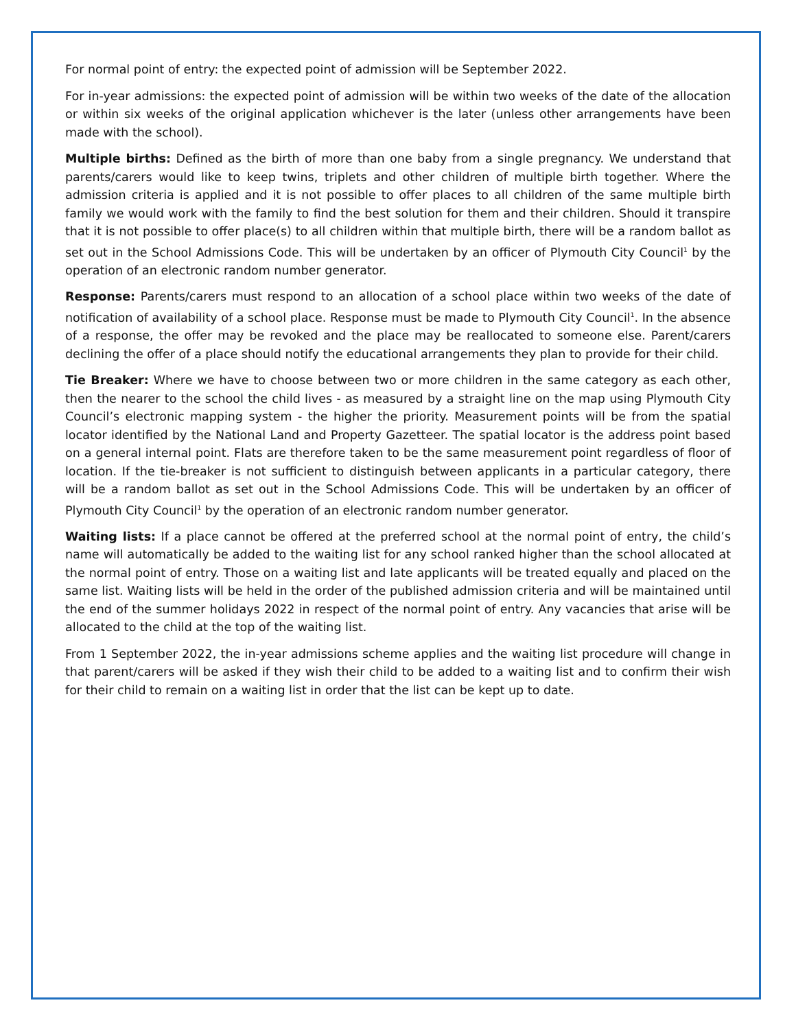For normal point of entry: the expected point of admission will be September 2022.
For in-year admissions: the expected point of admission will be within two weeks of the date of the allocation or within six weeks of the original application whichever is the later (unless other arrangements have been made with the school).
Multiple births: Defined as the birth of more than one baby from a single pregnancy. We understand that parents/carers would like to keep twins, triplets and other children of multiple birth together. Where the admission criteria is applied and it is not possible to offer places to all children of the same multiple birth family we would work with the family to find the best solution for them and their children. Should it transpire that it is not possible to offer place(s) to all children within that multiple birth, there will be a random ballot as set out in the School Admissions Code. This will be undertaken by an officer of Plymouth City Council<sup>1</sup> by the operation of an electronic random number generator.
Response: Parents/carers must respond to an allocation of a school place within two weeks of the date of notification of availability of a school place. Response must be made to Plymouth City Council<sup>1</sup>. In the absence of a response, the offer may be revoked and the place may be reallocated to someone else. Parent/carers declining the offer of a place should notify the educational arrangements they plan to provide for their child.
Tie Breaker: Where we have to choose between two or more children in the same category as each other, then the nearer to the school the child lives - as measured by a straight line on the map using Plymouth City Council’s electronic mapping system - the higher the priority. Measurement points will be from the spatial locator identified by the National Land and Property Gazetteer. The spatial locator is the address point based on a general internal point. Flats are therefore taken to be the same measurement point regardless of floor of location. If the tie-breaker is not sufficient to distinguish between applicants in a particular category, there will be a random ballot as set out in the School Admissions Code. This will be undertaken by an officer of Plymouth City Council<sup>1</sup> by the operation of an electronic random number generator.
Waiting lists: If a place cannot be offered at the preferred school at the normal point of entry, the child’s name will automatically be added to the waiting list for any school ranked higher than the school allocated at the normal point of entry. Those on a waiting list and late applicants will be treated equally and placed on the same list. Waiting lists will be held in the order of the published admission criteria and will be maintained until the end of the summer holidays 2022 in respect of the normal point of entry. Any vacancies that arise will be allocated to the child at the top of the waiting list.
From 1 September 2022, the in-year admissions scheme applies and the waiting list procedure will change in that parent/carers will be asked if they wish their child to be added to a waiting list and to confirm their wish for their child to remain on a waiting list in order that the list can be kept up to date.